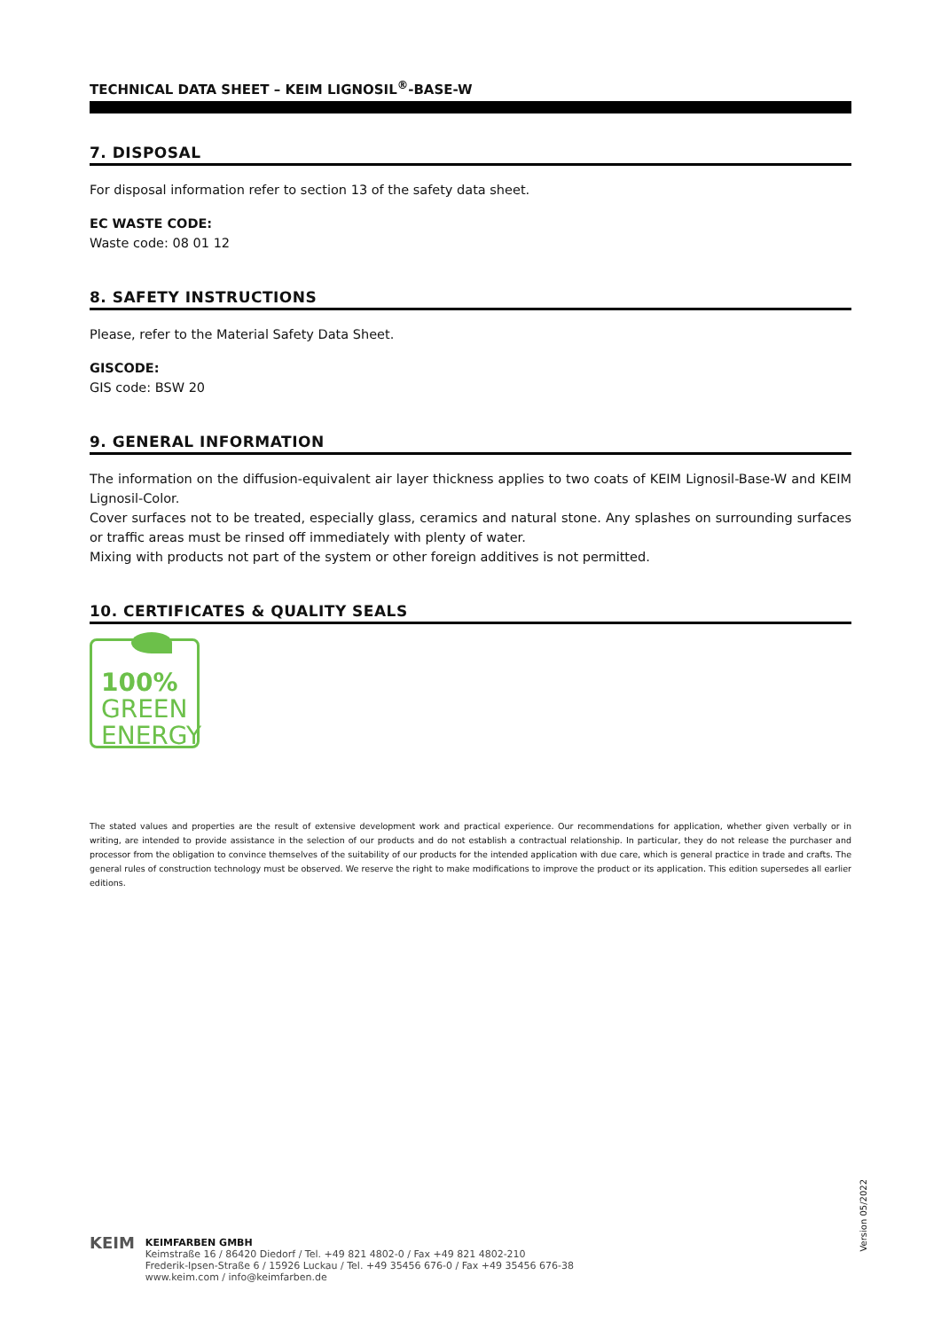TECHNICAL DATA SHEET – KEIM LIGNOSIL<sup>®</sup>-BASE-W
7. DISPOSAL
For disposal information refer to section 13 of the safety data sheet.
EC WASTE CODE:
Waste code: 08 01 12
8. SAFETY INSTRUCTIONS
Please, refer to the Material Safety Data Sheet.
GISCODE:
GIS code: BSW 20
9. GENERAL INFORMATION
The information on the diffusion-equivalent air layer thickness applies to two coats of KEIM Lignosil-Base-W and KEIM Lignosil-Color.
Cover surfaces not to be treated, especially glass, ceramics and natural stone. Any splashes on surrounding surfaces or traffic areas must be rinsed off immediately with plenty of water.
Mixing with products not part of the system or other foreign additives is not permitted.
10. CERTIFICATES & QUALITY SEALS
100%
GREEN
ENERGY
The stated values and properties are the result of extensive development work and practical experience. Our recommendations for application, whether given verbally or in writing, are intended to provide assistance in the selection of our products and do not establish a contractual relationship. In particular, they do not release the purchaser and processor from the obligation to convince themselves of the suitability of our products for the intended application with due care, which is general practice in trade and crafts. The general rules of construction technology must be observed. We reserve the right to make modifications to improve the product or its application. This edition supersedes all earlier editions.
Version 05/2022
KEIM
KEIMFARBEN GMBH
Keimstraße 16 / 86420 Diedorf / Tel. +49 821 4802-0 / Fax +49 821 4802-210
Frederik-Ipsen-Straße 6 / 15926 Luckau / Tel. +49 35456 676-0 / Fax +49 35456 676-38
www.keim.com / info@keimfarben.de